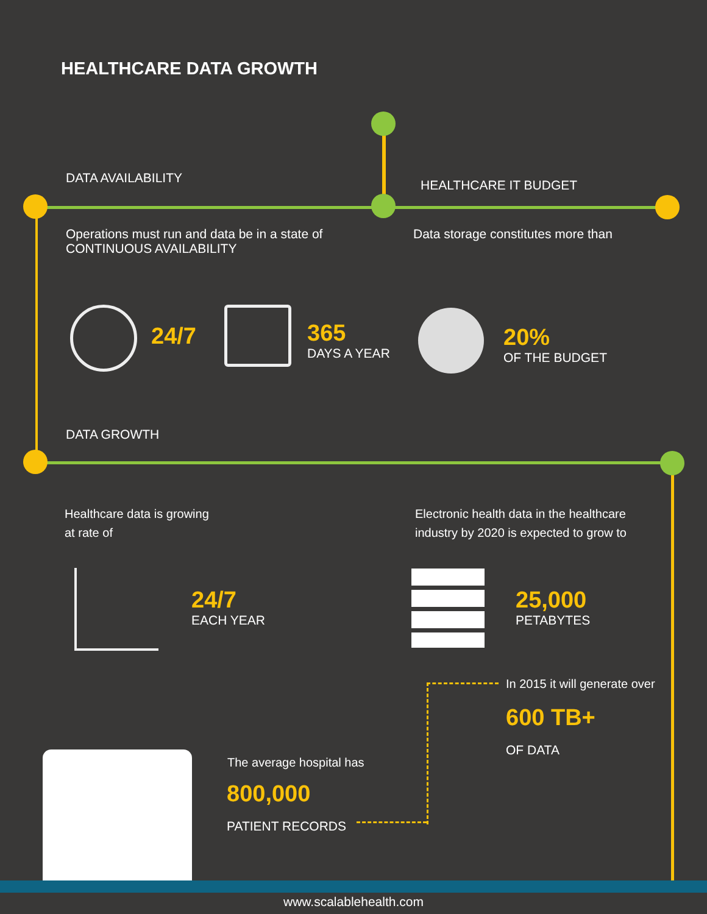HEALTHCARE DATA GROWTH
DATA AVAILABILITY HEALTHCARE IT BUDGET
Operations must run and data be in a state of CONTINUOUS AVAILABILITY
Data storage constitutes more than
24/7
365
DAYS A YEAR
20%
OF THE BUDGET
DATA GROWTH
Healthcare data is growing
at rate of
Electronic health data in the healthcare
industry by 2020 is expected to grow to
24/7
EACH YEAR
25,000
PETABYTES
In 2015 it will generate over
600 TB+
OF DATA
The average hospital has
800,000
PATIENT RECORDS
www.scalablehealth.com